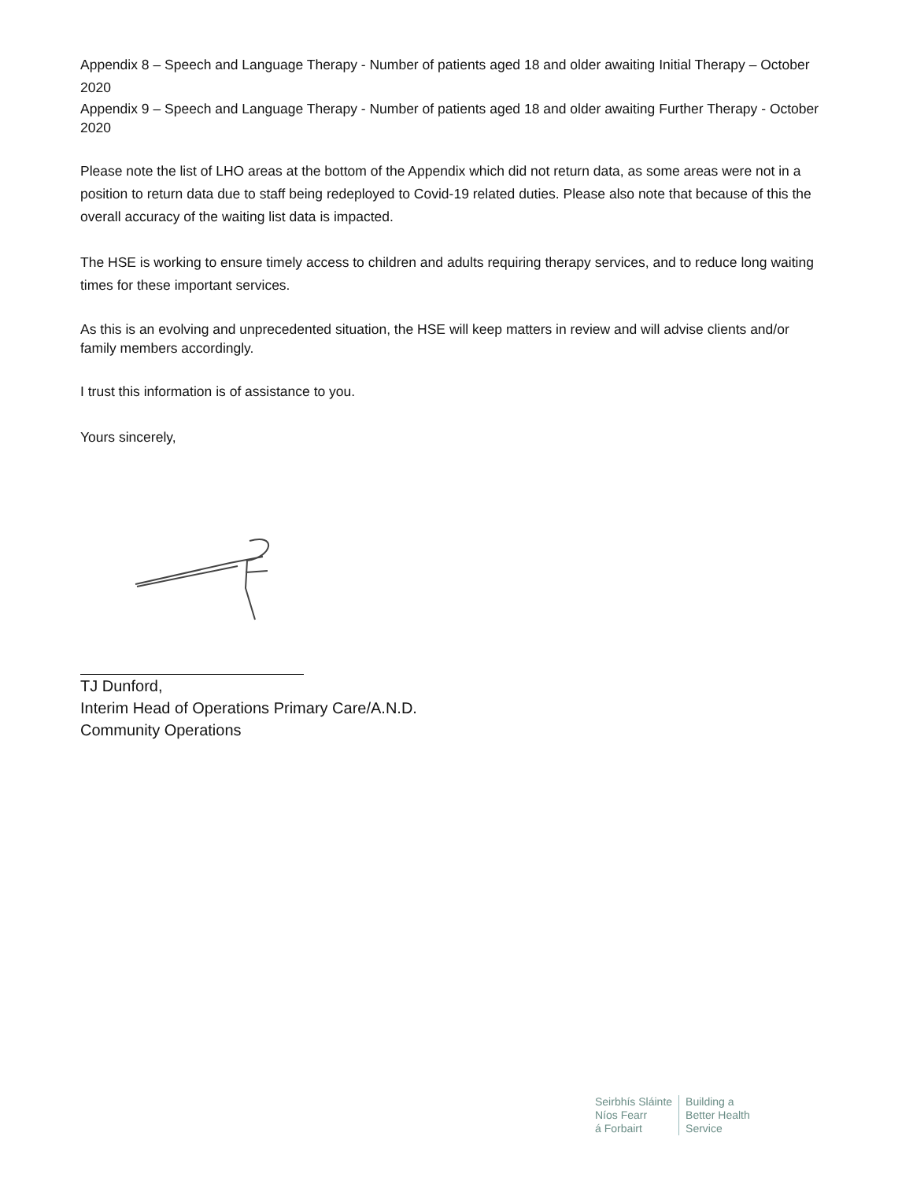Appendix 8 – Speech and Language Therapy - Number of patients aged 18 and older awaiting Initial Therapy – October 2020
Appendix 9 – Speech and Language Therapy - Number of patients aged 18 and older awaiting Further Therapy - October 2020
Please note the list of LHO areas at the bottom of the Appendix which did not return data, as some areas were not in a position to return data due to staff being redeployed to Covid-19 related duties. Please also note that because of this the overall accuracy of the waiting list data is impacted.
The HSE is working to ensure timely access to children and adults requiring therapy services, and to reduce long waiting times for these important services.
As this is an evolving and unprecedented situation, the HSE will keep matters in review and will advise clients and/or family members accordingly.
I trust this information is of assistance to you.
Yours sincerely,
TJ Dunford,
Interim Head of Operations Primary Care/A.N.D.
Community Operations
Seirbhís Sláinte
Níos Fearr
á Forbairt
Building a
Better Health
Service